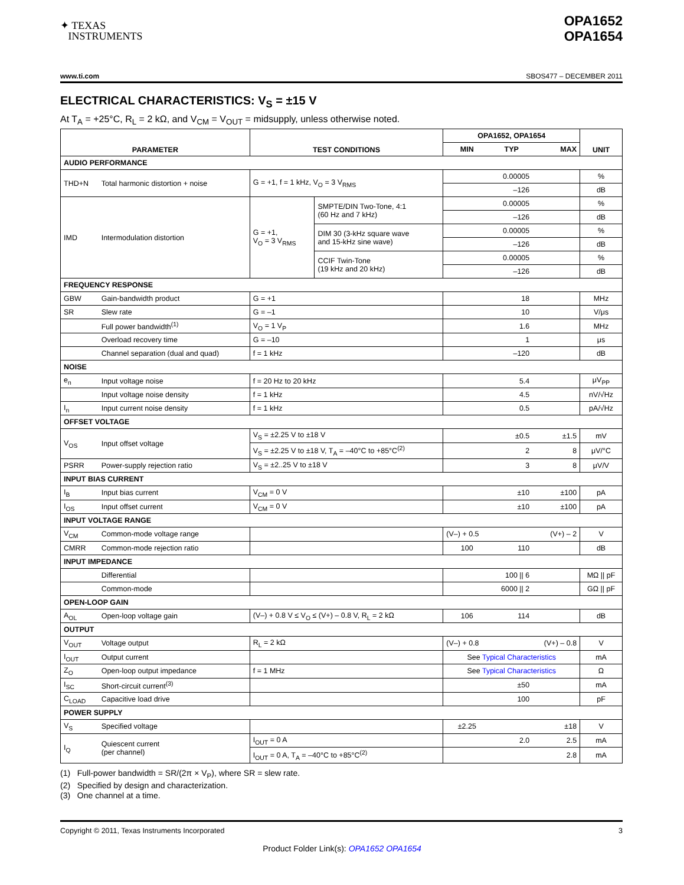✦ TEXAS
INSTRUMENTS
OPA1652
OPA1654
www.ti.com SBOS477 – DECEMBER 2011
ELECTRICAL CHARACTERISTICS: V<sub>S</sub> = ±15 V
At T<sub>A</sub> = +25°C, R<sub>L</sub> = 2 kΩ, and V<sub>CM</sub> = V<sub>OUT</sub> = midsupply, unless otherwise noted.
| PARAMETER | | TEST CONDITIONS | | OPA1652, OPA1654 | | | UNIT |
| --- | --- | --- | --- | --- | --- | --- | --- |
| | | | | MIN | TYP | MAX | |
| AUDIO PERFORMANCE | | | | | | | |
| THD+N | Total harmonic distortion + noise | G = +1, f = 1 kHz, V<sub>O</sub> = 3 V<sub>RMS</sub> | | | 0.00005 | | % |
| | | | | | –126 | | dB |
| IMD | Intermodulation distortion | G = +1, V<sub>O</sub> = 3 V<sub>RMS</sub> | SMPTE/DIN Two-Tone, 4:1 (60 Hz and 7 kHz) | | 0.00005 | | % |
| | | | | | –126 | | dB |
| | | | DIM 30 (3-kHz square wave and 15-kHz sine wave) | | 0.00005 | | % |
| | | | | | –126 | | dB |
| | | | CCIF Twin-Tone (19 kHz and 20 kHz) | | 0.00005 | | % |
| | | | | | –126 | | dB |
| FREQUENCY RESPONSE | | | | | | | |
| GBW | Gain-bandwidth product | G = +1 | | | 18 | | MHz |
| SR | Slew rate | G = –1 | | | 10 | | V/μs |
| | Full power bandwidth<sup>(1)</sup> | V<sub>O</sub> = 1 V<sub>P</sub> | | | 1.6 | | MHz |
| | Overload recovery time | G = –10 | | | 1 | | μs |
| | Channel separation (dual and quad) | f = 1 kHz | | | –120 | | dB |
| NOISE | | | | | | | |
| e<sub>n</sub> | Input voltage noise | f = 20 Hz to 20 kHz | | | 5.4 | | μV<sub>PP</sub> |
| | Input voltage noise density | f = 1 kHz | | | 4.5 | | nV/√Hz |
| I<sub>n</sub> | Input current noise density | f = 1 kHz | | | 0.5 | | pA/√Hz |
| OFFSET VOLTAGE | | | | | | | |
| V<sub>OS</sub> | Input offset voltage | V<sub>S</sub> = ±2.25 V to ±18 V | | | ±0.5 | ±1.5 | mV |
| | | V<sub>S</sub> = ±2.25 V to ±18 V, T<sub>A</sub> = –40°C to +85°C<sup>(2)</sup> | | | 2 | 8 | μV/°C |
| PSRR | Power-supply rejection ratio | V<sub>S</sub> = ±2..25 V to ±18 V | | | 3 | 8 | μV/V |
| INPUT BIAS CURRENT | | | | | | | |
| I<sub>B</sub> | Input bias current | V<sub>CM</sub> = 0 V | | | ±10 | ±100 | pA |
| I<sub>OS</sub> | Input offset current | V<sub>CM</sub> = 0 V | | | ±10 | ±100 | pA |
| INPUT VOLTAGE RANGE | | | | | | | |
| V<sub>CM</sub> | Common-mode voltage range | | | (V–) + 0.5 | | (V+) – 2 | V |
| CMRR | Common-mode rejection ratio | | | 100 | 110 | | dB |
| INPUT IMPEDANCE | | | | | | | |
| | Differential | | | | 100 // 6 | | MΩ // pF |
| | Common-mode | | | | 6000 // 2 | | GΩ // pF |
| OPEN-LOOP GAIN | | | | | | | |
| A<sub>OL</sub> | Open-loop voltage gain | (V–) + 0.8 V ≤ V<sub>O</sub> ≤ (V+) – 0.8 V, R<sub>L</sub> = 2 kΩ | | 106 | 114 | | dB |
| OUTPUT | | | | | | | |
| V<sub>OUT</sub> | Voltage output | R<sub>L</sub> = 2 kΩ | | (V–) + 0.8 | | (V+) – 0.8 | V |
| I<sub>OUT</sub> | Output current | | | See Typical Characteristics | | | mA |
| Z<sub>O</sub> | Open-loop output impedance | f = 1 MHz | | See Typical Characteristics | | | Ω |
| I<sub>SC</sub> | Short-circuit current<sup>(3)</sup> | | | | ±50 | | mA |
| C<sub>LOAD</sub> | Capacitive load drive | | | | 100 | | pF |
| POWER SUPPLY | | | | | | | |
| V<sub>S</sub> | Specified voltage | | | ±2.25 | | ±18 | V |
| I<sub>Q</sub> | Quiescent current (per channel) | I<sub>OUT</sub> = 0 A | | | 2.0 | 2.5 | mA |
| | | I<sub>OUT</sub> = 0 A, T<sub>A</sub> = –40°C to +85°C<sup>(2)</sup> | | | | 2.8 | mA |
(1) Full-power bandwidth = SR/(2π × V<sub>P</sub>), where SR = slew rate.
(2) Specified by design and characterization.
(3) One channel at a time.
Copyright © 2011, Texas Instruments Incorporated 3
Product Folder Link(s): OPA1652 OPA1654